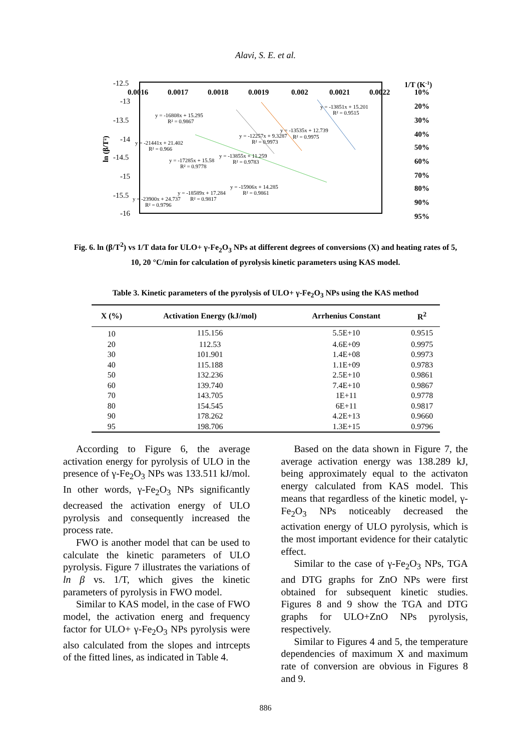Alavi, S. E. et al.
-12.5
-13
-13.5
-14
-14.5
-15
-15.5
-16
0.0016
0.0017
0.0018
0.0019
0.002
0.0021
0.0022
1/T (K-1)
10%
20%
30%
40%
50%
60%
70%
80%
90%
95%
ln (β/T²)
y = -13851x + 15.201
R² = 0.9515
y = -16808x + 15.295
R² = 0.9867
y = -21441x + 21.402
R² = 0.966
y = -12257x + 9.3287
R² = 0.9973
y = -13535x + 12.739
R² = 0.9975
y = -13855x + 11.259
R² = 0.9783
y = -17285x + 15.58
R² = 0.9778
y = -15906x + 14.285
R² = 0.9861
y = -18589x + 17.284
R² = 0.9817
y = -23900x + 24.737
R² = 0.9796
Fig. 6. ln (β/T<sup>2</sup>) vs 1/T data for ULO+ γ-Fe<sub>2</sub>O<sub>3</sub> NPs at different degrees of conversions (X) and heating rates of 5, 10, 20 °C/min for calculation of pyrolysis kinetic parameters using KAS model.
Table 3. Kinetic parameters of the pyrolysis of ULO+ γ-Fe<sub>2</sub>O<sub>3</sub> NPs using the KAS method
| X (%) | Activation Energy (kJ/mol) | Arrhenius Constant | R<sup>2</sup> |
| --- | --- | --- | --- |
| 10 | 115.156 | 5.5E+10 | 0.9515 |
| 20 | 112.53 | 4.6E+09 | 0.9975 |
| 30 | 101.901 | 1.4E+08 | 0.9973 |
| 40 | 115.188 | 1.1E+09 | 0.9783 |
| 50 | 132.236 | 2.5E+10 | 0.9861 |
| 60 | 139.740 | 7.4E+10 | 0.9867 |
| 70 | 143.705 | 1E+11 | 0.9778 |
| 80 | 154.545 | 6E+11 | 0.9817 |
| 90 | 178.262 | 4.2E+13 | 0.9660 |
| 95 | 198.706 | 1.3E+15 | 0.9796 |
According to Figure 6, the average activation energy for pyrolysis of ULO in the presence of γ-Fe<sub>2</sub>O<sub>3</sub> NPs was 133.511 kJ/mol. In other words, γ-Fe<sub>2</sub>O<sub>3</sub> NPs significantly decreased the activation energy of ULO pyrolysis and consequently increased the process rate.
FWO is another model that can be used to calculate the kinetic parameters of ULO pyrolysis. Figure 7 illustrates the variations of ln β vs. 1/T, which gives the kinetic parameters of pyrolysis in FWO model.
Similar to KAS model, in the case of FWO model, the activation energ and frequency factor for ULO+ γ-Fe<sub>2</sub>O<sub>3</sub> NPs pyrolysis were also calculated from the slopes and intrcepts of the fitted lines, as indicated in Table 4.
Based on the data shown in Figure 7, the average activation energy was 138.289 kJ, being approximately equal to the activaton energy calculated from KAS model. This means that regardless of the kinetic model, γ-Fe<sub>2</sub>O<sub>3</sub> NPs noticeably decreased the activation energy of ULO pyrolysis, which is the most important evidence for their catalytic effect.
Similar to the case of γ-Fe<sub>2</sub>O<sub>3</sub> NPs, TGA and DTG graphs for ZnO NPs were first obtained for subsequent kinetic studies. Figures 8 and 9 show the TGA and DTG graphs for ULO+ZnO NPs pyrolysis, respectively.
Similar to Figures 4 and 5, the temperature dependencies of maximum X and maximum rate of conversion are obvious in Figures 8 and 9.
886